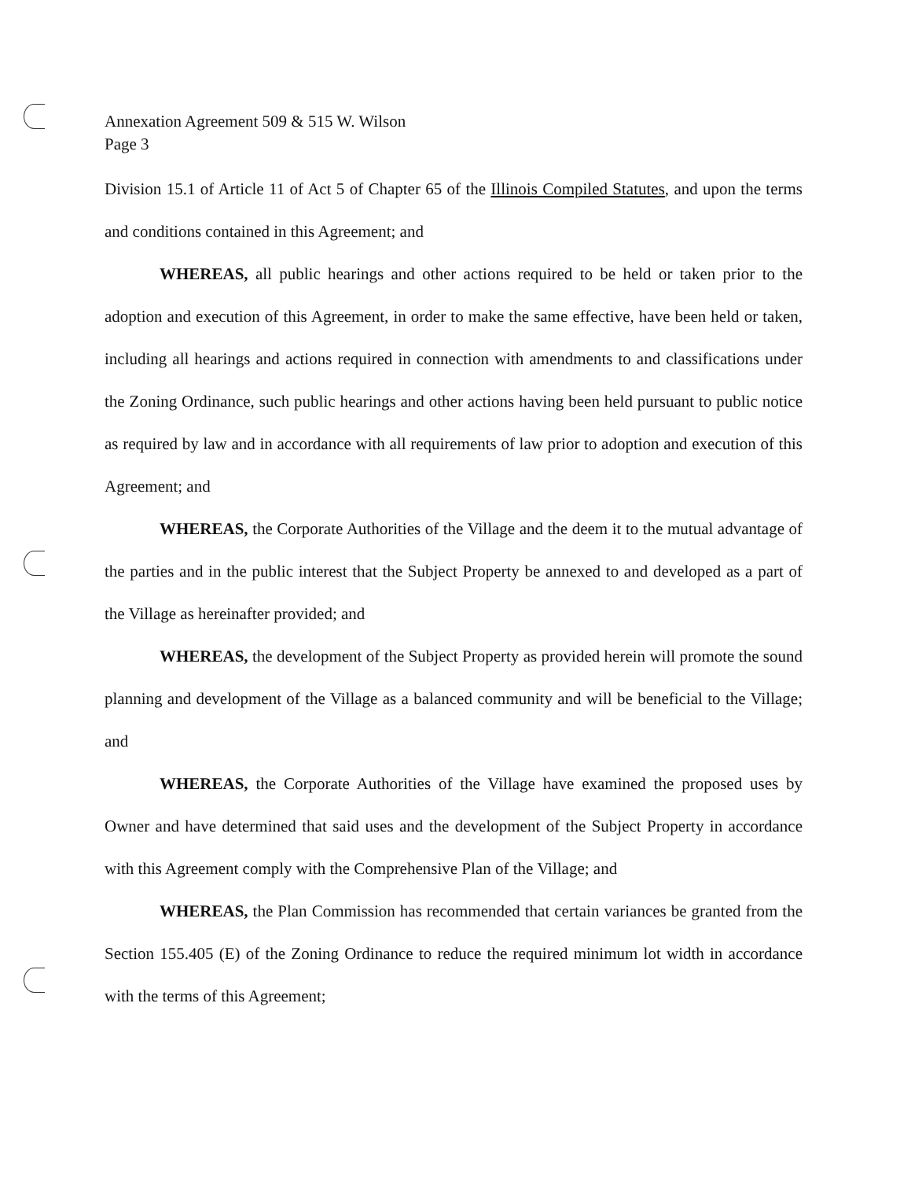Annexation Agreement 509 & 515 W. Wilson
Page 3
Division 15.1 of Article 11 of Act 5 of Chapter 65 of the Illinois Compiled Statutes, and upon the terms and conditions contained in this Agreement; and
WHEREAS, all public hearings and other actions required to be held or taken prior to the adoption and execution of this Agreement, in order to make the same effective, have been held or taken, including all hearings and actions required in connection with amendments to and classifications under the Zoning Ordinance, such public hearings and other actions having been held pursuant to public notice as required by law and in accordance with all requirements of law prior to adoption and execution of this Agreement; and
WHEREAS, the Corporate Authorities of the Village and the deem it to the mutual advantage of the parties and in the public interest that the Subject Property be annexed to and developed as a part of the Village as hereinafter provided; and
WHEREAS, the development of the Subject Property as provided herein will promote the sound planning and development of the Village as a balanced community and will be beneficial to the Village; and
WHEREAS, the Corporate Authorities of the Village have examined the proposed uses by Owner and have determined that said uses and the development of the Subject Property in accordance with this Agreement comply with the Comprehensive Plan of the Village; and
WHEREAS, the Plan Commission has recommended that certain variances be granted from the Section 155.405 (E) of the Zoning Ordinance to reduce the required minimum lot width in accordance with the terms of this Agreement;